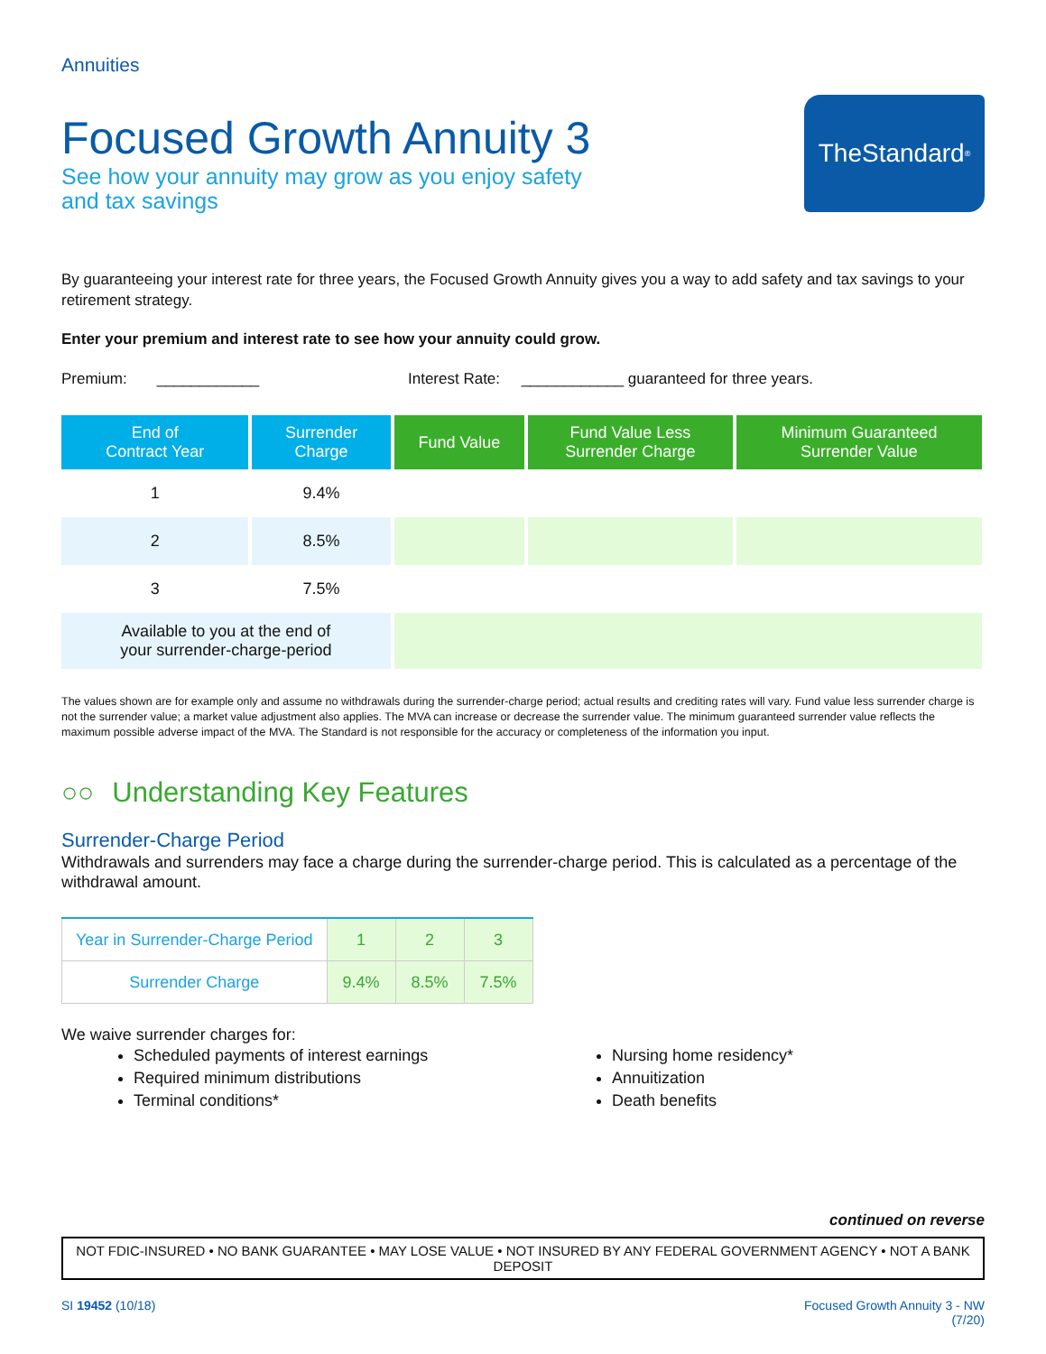Annuities
TheStandard<sup>®</sup>
Focused Growth Annuity 3
See how your annuity may grow as you enjoy safety
and tax savings
By guaranteeing your interest rate for three years, the Focused Growth Annuity gives you a way to add safety and tax savings to your retirement strategy.
Enter your premium and interest rate to see how your annuity could grow.
Premium: ____________ Interest Rate: ____________ guaranteed for three years.
| End of Contract Year | Surrender Charge | Fund Value | Fund Value Less Surrender Charge | Minimum Guaranteed Surrender Value |
| --- | --- | --- | --- | --- |
| 1 | 9.4% | | | |
| 2 | 8.5% | | | |
| 3 | 7.5% | | | |
| Available to you at the end of your surrender-charge-period | | | | |
The values shown are for example only and assume no withdrawals during the surrender-charge period; actual results and crediting rates will vary. Fund value less surrender charge is not the surrender value; a market value adjustment also applies. The MVA can increase or decrease the surrender value. The minimum guaranteed surrender value reflects the maximum possible adverse impact of the MVA. The Standard is not responsible for the accuracy or completeness of the information you input.
○○ Understanding Key Features
Surrender-Charge Period
Withdrawals and surrenders may face a charge during the surrender-charge period. This is calculated as a percentage of the withdrawal amount.
| Year in Surrender-Charge Period | 1 | 2 | 3 |
| Surrender Charge | 9.4% | 8.5% | 7.5% |
We waive surrender charges for:
Scheduled payments of interest earnings
Required minimum distributions
Terminal conditions*
Nursing home residency*
Annuitization
Death benefits
continued on reverse
NOT FDIC-INSURED • NO BANK GUARANTEE • MAY LOSE VALUE • NOT INSURED BY ANY FEDERAL GOVERNMENT AGENCY • NOT A BANK DEPOSIT
SI 19452 (10/18) Focused Growth Annuity 3 - NW
(7/20)